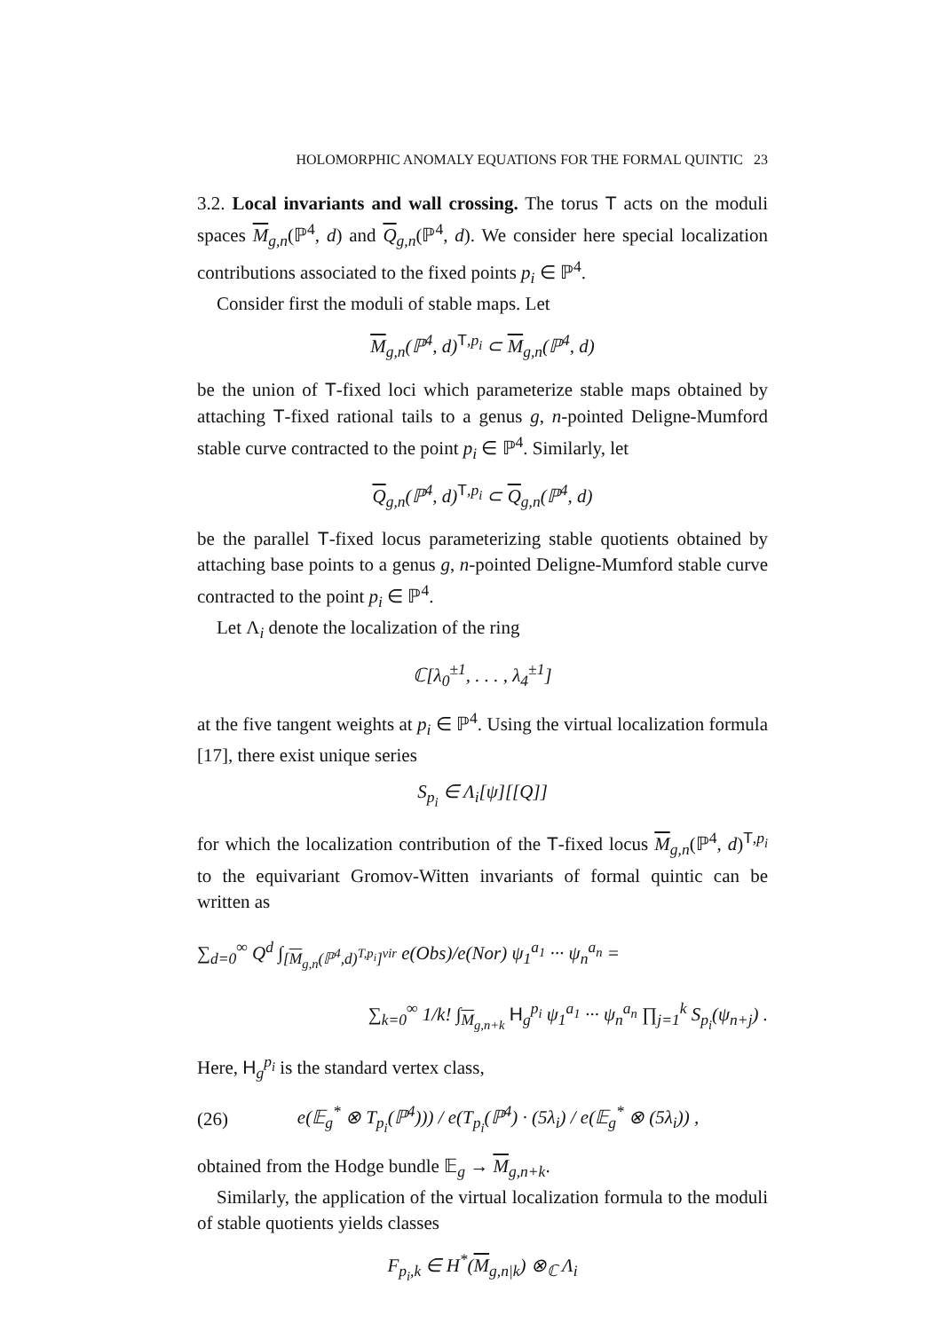HOLOMORPHIC ANOMALY EQUATIONS FOR THE FORMAL QUINTIC 23
3.2. Local invariants and wall crossing. The torus T acts on the moduli spaces M<sub>g,n</sub>(ℙ<sup>4</sup>, d) and Q<sub>g,n</sub>(ℙ<sup>4</sup>, d). We consider here special localization contributions associated to the fixed points p<sub>i</sub> ∈ ℙ<sup>4</sup>.
Consider first the moduli of stable maps. Let
M<sub>g,n</sub>(ℙ<sup>4</sup>, d)<sup>T,p<sub>i</sub></sup> ⊂ M<sub>g,n</sub>(ℙ<sup>4</sup>, d)
be the union of T-fixed loci which parameterize stable maps obtained by attaching T-fixed rational tails to a genus g, n-pointed Deligne-Mumford stable curve contracted to the point p<sub>i</sub> ∈ ℙ<sup>4</sup>. Similarly, let
Q<sub>g,n</sub>(ℙ<sup>4</sup>, d)<sup>T,p<sub>i</sub></sup> ⊂ Q<sub>g,n</sub>(ℙ<sup>4</sup>, d)
be the parallel T-fixed locus parameterizing stable quotients obtained by attaching base points to a genus g, n-pointed Deligne-Mumford stable curve contracted to the point p<sub>i</sub> ∈ ℙ<sup>4</sup>.
Let Λ<sub>i</sub> denote the localization of the ring
ℂ[λ<sub>0</sub><sup>±1</sup>, . . . , λ<sub>4</sub><sup>±1</sup>]
at the five tangent weights at p<sub>i</sub> ∈ ℙ<sup>4</sup>. Using the virtual localization formula [17], there exist unique series
S<sub>p<sub>i</sub></sub> ∈ Λ<sub>i</sub>[ψ][[Q]]
for which the localization contribution of the T-fixed locus M<sub>g,n</sub>(ℙ<sup>4</sup>, d)<sup>T,p<sub>i</sub></sup> to the equivariant Gromov-Witten invariants of formal quintic can be written as
∑<sub>d=0</sub><sup>∞</sup> Q<sup>d</sup> ∫<sub>[M<sub>g,n</sub>(ℙ<sup>4</sup>,d)<sup>T,p<sub>i</sub></sup>]<sup>vir</sup></sub> e(Obs)/e(Nor) ψ<sub>1</sub><sup>a<sub>1</sub></sup> ··· ψ<sub>n</sub><sup>a<sub>n</sub></sup> =
∑<sub>k=0</sub><sup>∞</sup> 1/k! ∫<sub>M<sub>g,n+k</sub></sub> H<sub>g</sub><sup>p<sub>i</sub></sup> ψ<sub>1</sub><sup>a<sub>1</sub></sup> ··· ψ<sub>n</sub><sup>a<sub>n</sub></sup> ∏<sub>j=1</sub><sup>k</sup> S<sub>p<sub>i</sub></sub>(ψ<sub>n+j</sub>) .
Here, H<sub>g</sub><sup>p<sub>i</sub></sup> is the standard vertex class,
(26) e(𝔼<sub>g</sub><sup>*</sup> ⊗ T<sub>p<sub>i</sub></sub>(ℙ<sup>4</sup>))) / e(T<sub>p<sub>i</sub></sub>(ℙ<sup>4</sup>) · (5λ<sub>i</sub>) / e(𝔼<sub>g</sub><sup>*</sup> ⊗ (5λ<sub>i</sub>)) ,
obtained from the Hodge bundle 𝔼<sub>g</sub> → M<sub>g,n+k</sub>.
Similarly, the application of the virtual localization formula to the moduli of stable quotients yields classes
F<sub>p<sub>i</sub>,k</sub> ∈ H<sup>*</sup>(M<sub>g,n|k</sub>) ⊗<sub>ℂ</sub> Λ<sub>i</sub>